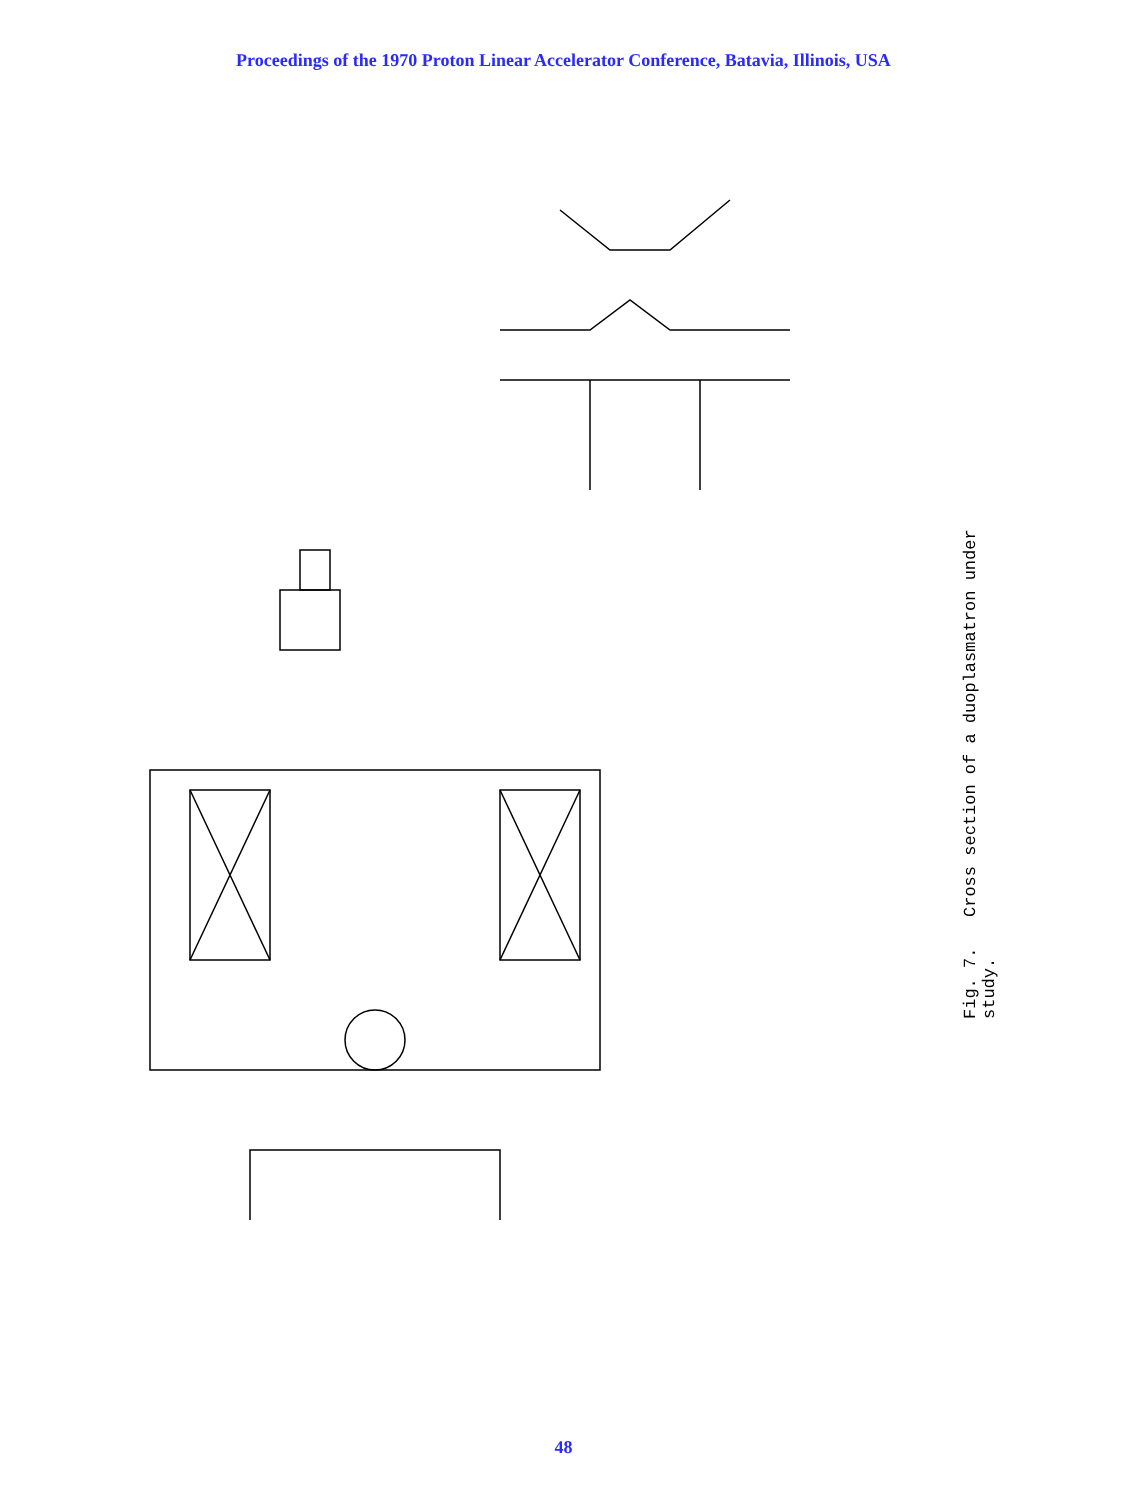Proceedings of the 1970 Proton Linear Accelerator Conference, Batavia, Illinois, USA
Fig. 7. Cross section of a duoplasmatron under study.
48